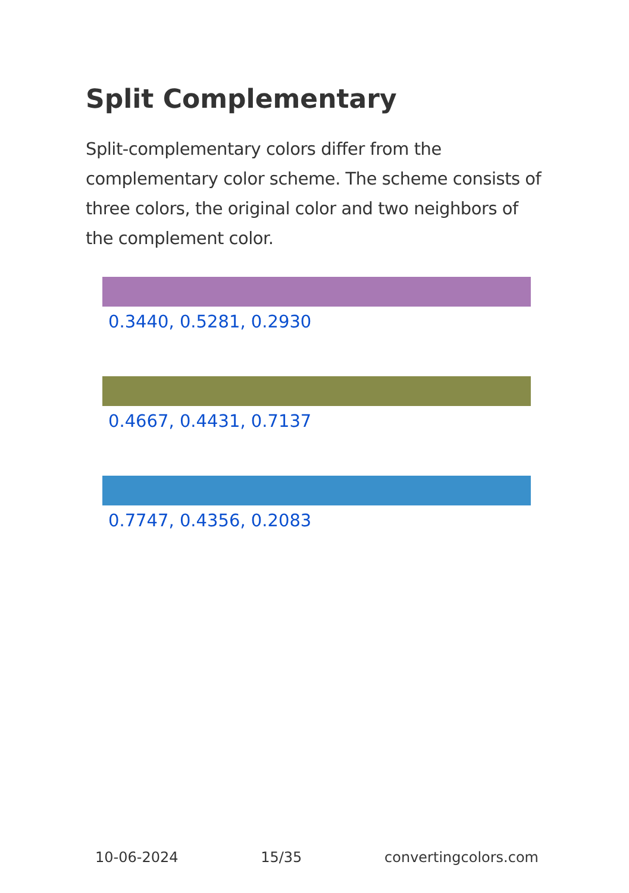Split Complementary
Split-complementary colors differ from the complementary color scheme. The scheme consists of three colors, the original color and two neighbors of the complement color.
0.3440, 0.5281, 0.2930
0.4667, 0.4431, 0.7137
0.7747, 0.4356, 0.2083
10-06-2024 15/35 convertingcolors.com